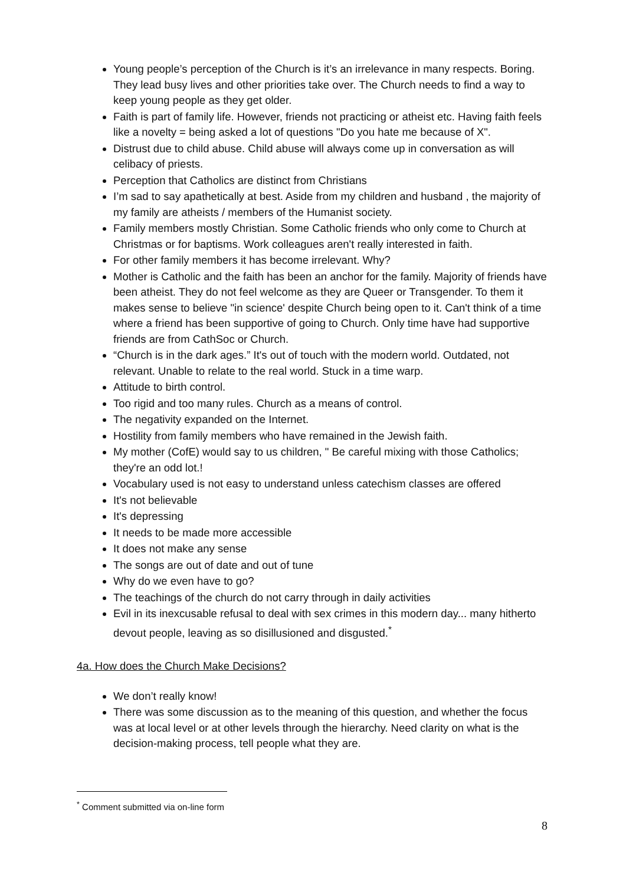Young people’s perception of the Church is it’s an irrelevance in many respects. Boring. They lead busy lives and other priorities take over. The Church needs to find a way to keep young people as they get older.
Faith is part of family life. However, friends not practicing or atheist etc. Having faith feels like a novelty = being asked a lot of questions "Do you hate me because of X".
Distrust due to child abuse. Child abuse will always come up in conversation as will celibacy of priests.
Perception that Catholics are distinct from Christians
I’m sad to say apathetically at best. Aside from my children and husband , the majority of my family are atheists / members of the Humanist society.
Family members mostly Christian. Some Catholic friends who only come to Church at Christmas or for baptisms. Work colleagues aren't really interested in faith.
For other family members it has become irrelevant. Why?
Mother is Catholic and the faith has been an anchor for the family. Majority of friends have been atheist. They do not feel welcome as they are Queer or Transgender. To them it makes sense to believe "in science' despite Church being open to it. Can't think of a time where a friend has been supportive of going to Church. Only time have had supportive friends are from CathSoc or Church.
“Church is in the dark ages.” It's out of touch with the modern world. Outdated, not relevant. Unable to relate to the real world. Stuck in a time warp.
Attitude to birth control.
Too rigid and too many rules. Church as a means of control.
The negativity expanded on the Internet.
Hostility from family members who have remained in the Jewish faith.
My mother (CofE) would say to us children, " Be careful mixing with those Catholics; they're an odd lot.!
Vocabulary used is not easy to understand unless catechism classes are offered
It's not believable
It's depressing
It needs to be made more accessible
It does not make any sense
The songs are out of date and out of tune
Why do we even have to go?
The teachings of the church do not carry through in daily activities
Evil in its inexcusable refusal to deal with sex crimes in this modern day... many hitherto devout people, leaving as so disillusioned and disgusted.<sup>*</sup>
4a. How does the Church Make Decisions?
We don’t really know!
There was some discussion as to the meaning of this question, and whether the focus was at local level or at other levels through the hierarchy. Need clarity on what is the decision-making process, tell people what they are.
<sup>*</sup> Comment submitted via on-line form
8